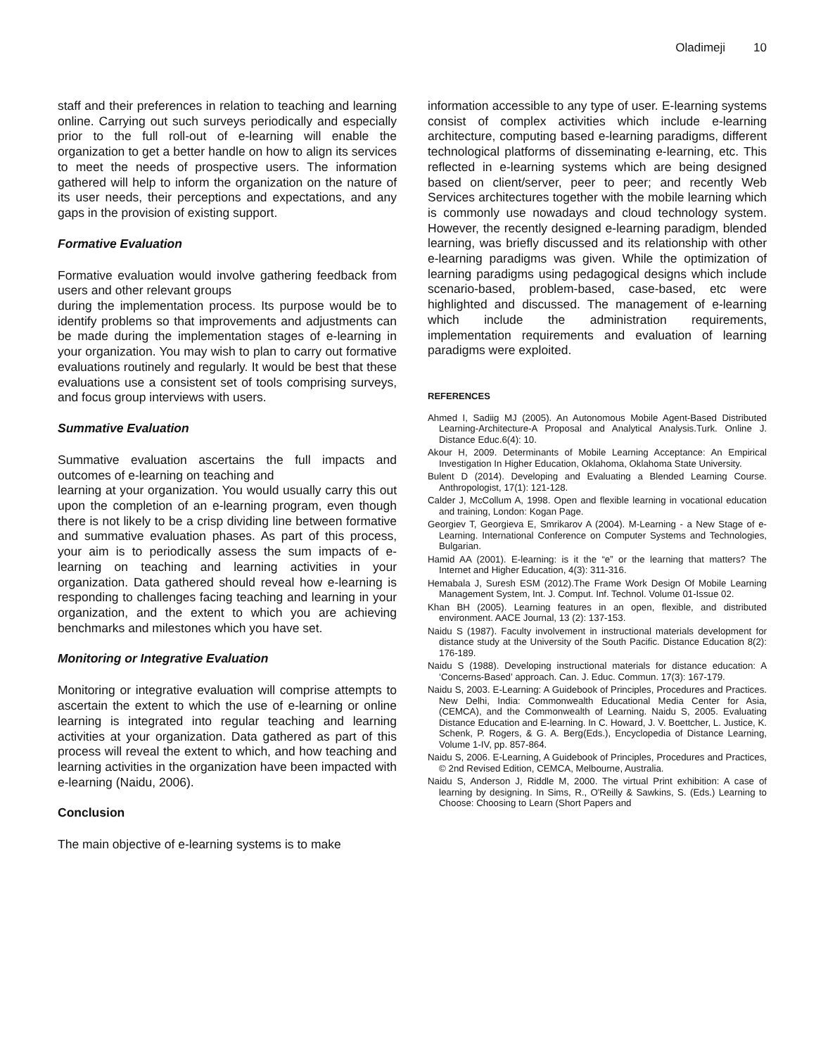Oladimeji 10
staff and their preferences in relation to teaching and learning online. Carrying out such surveys periodically and especially prior to the full roll-out of e-learning will enable the organization to get a better handle on how to align its services to meet the needs of prospective users. The information gathered will help to inform the organization on the nature of its user needs, their perceptions and expectations, and any gaps in the provision of existing support.
Formative Evaluation
Formative evaluation would involve gathering feedback from users and other relevant groups
during the implementation process. Its purpose would be to identify problems so that improvements and adjustments can be made during the implementation stages of e-learning in your organization. You may wish to plan to carry out formative evaluations routinely and regularly. It would be best that these evaluations use a consistent set of tools comprising surveys, and focus group interviews with users.
Summative Evaluation
Summative evaluation ascertains the full impacts and outcomes of e-learning on teaching and
learning at your organization. You would usually carry this out upon the completion of an e-learning program, even though there is not likely to be a crisp dividing line between formative and summative evaluation phases. As part of this process, your aim is to periodically assess the sum impacts of e-learning on teaching and learning activities in your organization. Data gathered should reveal how e-learning is responding to challenges facing teaching and learning in your organization, and the extent to which you are achieving benchmarks and milestones which you have set.
Monitoring or Integrative Evaluation
Monitoring or integrative evaluation will comprise attempts to ascertain the extent to which the use of e-learning or online learning is integrated into regular teaching and learning activities at your organization. Data gathered as part of this process will reveal the extent to which, and how teaching and learning activities in the organization have been impacted with e-learning (Naidu, 2006).
Conclusion
The main objective of e-learning systems is to make
information accessible to any type of user. E-learning systems consist of complex activities which include e-learning architecture, computing based e-learning paradigms, different technological platforms of disseminating e-learning, etc. This reflected in e-learning systems which are being designed based on client/server, peer to peer; and recently Web Services architectures together with the mobile learning which is commonly use nowadays and cloud technology system. However, the recently designed e-learning paradigm, blended learning, was briefly discussed and its relationship with other e-learning paradigms was given. While the optimization of learning paradigms using pedagogical designs which include scenario-based, problem-based, case-based, etc were highlighted and discussed. The management of e-learning which include the administration requirements, implementation requirements and evaluation of learning paradigms were exploited.
REFERENCES
Ahmed I, Sadiig MJ (2005). An Autonomous Mobile Agent-Based Distributed Learning-Architecture-A Proposal and Analytical Analysis.Turk. Online J. Distance Educ.6(4): 10.
Akour H, 2009. Determinants of Mobile Learning Acceptance: An Empirical Investigation In Higher Education, Oklahoma, Oklahoma State University.
Bulent D (2014). Developing and Evaluating a Blended Learning Course. Anthropologist, 17(1): 121-128.
Calder J, McCollum A, 1998. Open and flexible learning in vocational education and training, London: Kogan Page.
Georgiev T, Georgieva E, Smrikarov A (2004). M-Learning - a New Stage of e- Learning. International Conference on Computer Systems and Technologies, Bulgarian.
Hamid AA (2001). E-learning: is it the “e” or the learning that matters? The Internet and Higher Education, 4(3): 311-316.
Hemabala J, Suresh ESM (2012).The Frame Work Design Of Mobile Learning Management System, Int. J. Comput. Inf. Technol. Volume 01-Issue 02.
Khan BH (2005). Learning features in an open, flexible, and distributed environment. AACE Journal, 13 (2): 137-153.
Naidu S (1987). Faculty involvement in instructional materials development for distance study at the University of the South Pacific. Distance Education 8(2): 176-189.
Naidu S (1988). Developing instructional materials for distance education: A ‘Concerns-Based’ approach. Can. J. Educ. Commun. 17(3): 167-179.
Naidu S, 2003. E-Learning: A Guidebook of Principles, Procedures and Practices. New Delhi, India: Commonwealth Educational Media Center for Asia, (CEMCA), and the Commonwealth of Learning. Naidu S, 2005. Evaluating Distance Education and E-learning. In C. Howard, J. V. Boettcher, L. Justice, K. Schenk, P. Rogers, & G. A. Berg(Eds.), Encyclopedia of Distance Learning, Volume 1-IV, pp. 857-864.
Naidu S, 2006. E-Learning, A Guidebook of Principles, Procedures and Practices, © 2nd Revised Edition, CEMCA, Melbourne, Australia.
Naidu S, Anderson J, Riddle M, 2000. The virtual Print exhibition: A case of learning by designing. In Sims, R., O'Reilly & Sawkins, S. (Eds.) Learning to Choose: Choosing to Learn (Short Papers and